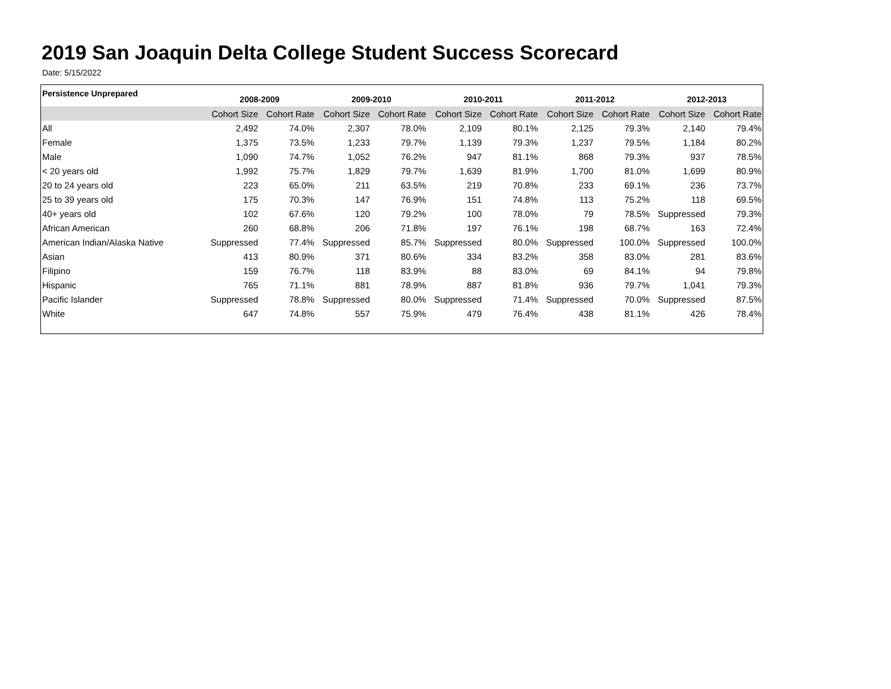2019 San Joaquin Delta College Student Success Scorecard
Date: 5/15/2022
| Persistence Unprepared | 2008-2009 | | 2009-2010 | | 2010-2011 | | 2011-2012 | | 2012-2013 | |
| --- | --- | --- | --- | --- | --- | --- | --- | --- | --- | --- |
| | Cohort Size | Cohort Rate | Cohort Size | Cohort Rate | Cohort Size | Cohort Rate | Cohort Size | Cohort Rate | Cohort Size | Cohort Rate |
| All | 2,492 | 74.0% | 2,307 | 78.0% | 2,109 | 80.1% | 2,125 | 79.3% | 2,140 | 79.4% |
| Female | 1,375 | 73.5% | 1,233 | 79.7% | 1,139 | 79.3% | 1,237 | 79.5% | 1,184 | 80.2% |
| Male | 1,090 | 74.7% | 1,052 | 76.2% | 947 | 81.1% | 868 | 79.3% | 937 | 78.5% |
| < 20 years old | 1,992 | 75.7% | 1,829 | 79.7% | 1,639 | 81.9% | 1,700 | 81.0% | 1,699 | 80.9% |
| 20 to 24 years old | 223 | 65.0% | 211 | 63.5% | 219 | 70.8% | 233 | 69.1% | 236 | 73.7% |
| 25 to 39 years old | 175 | 70.3% | 147 | 76.9% | 151 | 74.8% | 113 | 75.2% | 118 | 69.5% |
| 40+ years old | 102 | 67.6% | 120 | 79.2% | 100 | 78.0% | 79 | 78.5% | Suppressed | 79.3% |
| African American | 260 | 68.8% | 206 | 71.8% | 197 | 76.1% | 198 | 68.7% | 163 | 72.4% |
| American Indian/Alaska Native | Suppressed | 77.4% | Suppressed | 85.7% | Suppressed | 80.0% | Suppressed | 100.0% | Suppressed | 100.0% |
| Asian | 413 | 80.9% | 371 | 80.6% | 334 | 83.2% | 358 | 83.0% | 281 | 83.6% |
| Filipino | 159 | 76.7% | 118 | 83.9% | 88 | 83.0% | 69 | 84.1% | 94 | 79.8% |
| Hispanic | 765 | 71.1% | 881 | 78.9% | 887 | 81.8% | 936 | 79.7% | 1,041 | 79.3% |
| Pacific Islander | Suppressed | 78.8% | Suppressed | 80.0% | Suppressed | 71.4% | Suppressed | 70.0% | Suppressed | 87.5% |
| White | 647 | 74.8% | 557 | 75.9% | 479 | 76.4% | 438 | 81.1% | 426 | 78.4% |